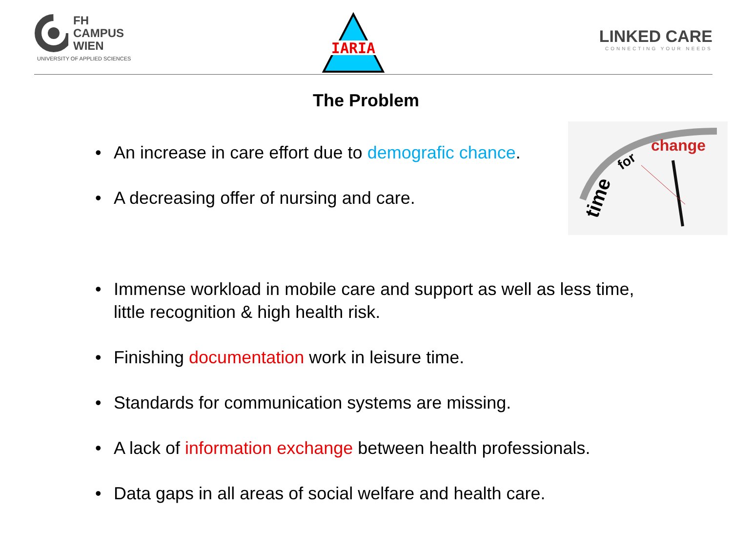FH
CAMPUS
WIEN
UNIVERSITY OF APPLIED SCIENCES
IARIA
LINKED CARE
CONNECTING YOUR NEEDS
The Problem
time
for
change
• An increase in care effort due to demografic chance.
• A decreasing offer of nursing and care.
• Immense workload in mobile care and support as well as less time, little recognition & high health risk.
• Finishing documentation work in leisure time.
• Standards for communication systems are missing.
• A lack of information exchange between health professionals.
• Data gaps in all areas of social welfare and health care.